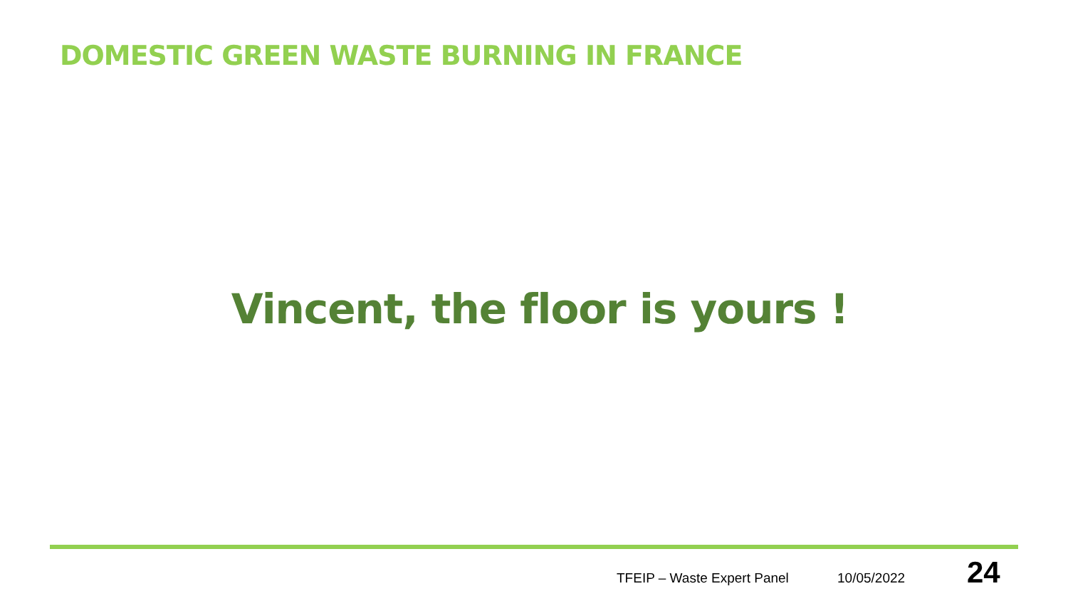DOMESTIC GREEN WASTE BURNING IN FRANCE
Vincent, the floor is yours !
TFEIP – Waste Expert Panel 10/05/2022 24